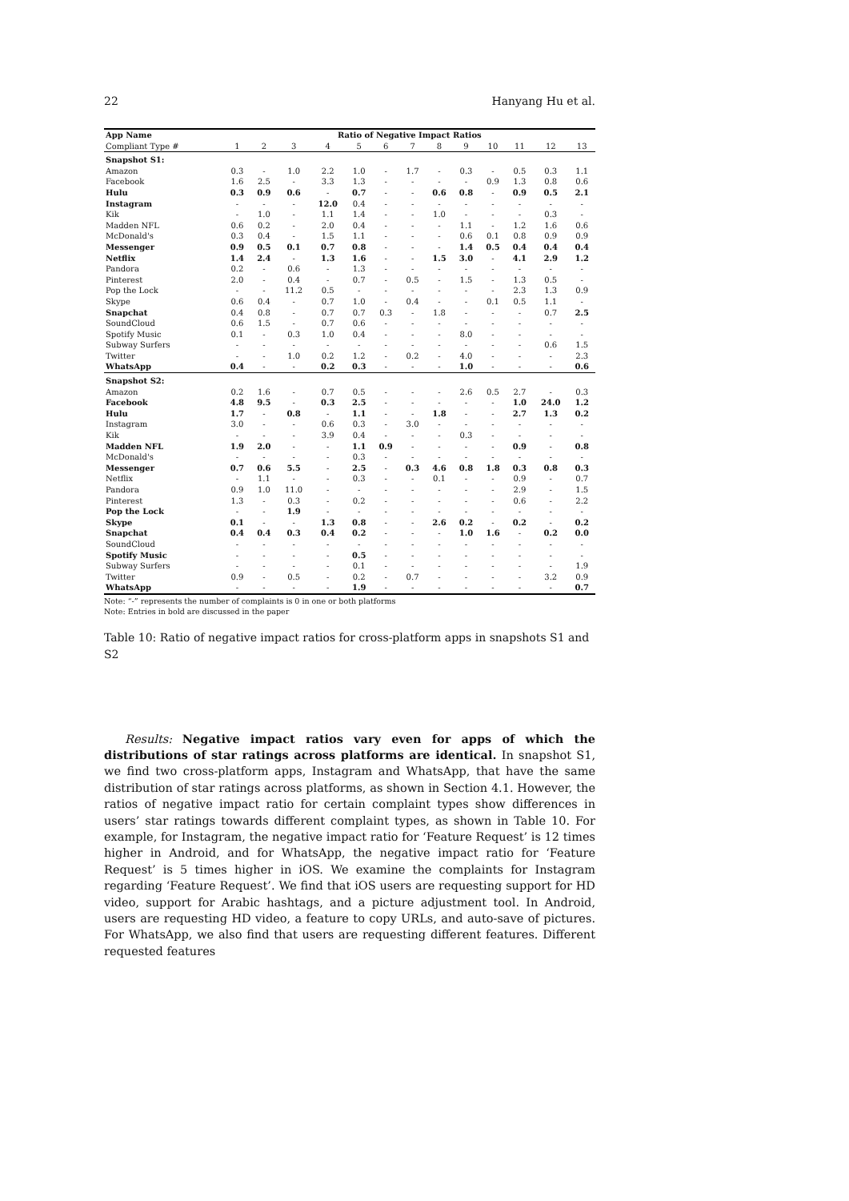22 Hanyang Hu et al.
| App Name | Ratio of Negative Impact Ratios | | | | | | | | | | | | |
| --- | --- | --- | --- | --- | --- | --- | --- | --- | --- | --- | --- | --- | --- |
| Compliant Type # | 1 | 2 | 3 | 4 | 5 | 6 | 7 | 8 | 9 | 10 | 11 | 12 | 13 |
| Snapshot S1: | | | | | | | | | | | | | |
| Amazon | 0.3 | - | 1.0 | 2.2 | 1.0 | - | 1.7 | - | 0.3 | - | 0.5 | 0.3 | 1.1 |
| Facebook | 1.6 | 2.5 | - | 3.3 | 1.3 | - | - | - | - | 0.9 | 1.3 | 0.8 | 0.6 |
| Hulu | 0.3 | 0.9 | 0.6 | - | 0.7 | - | - | 0.6 | 0.8 | - | 0.9 | 0.5 | 2.1 |
| Instagram | - | - | - | 12.0 | 0.4 | - | - | - | - | - | - | - | - |
| Kik | - | 1.0 | - | 1.1 | 1.4 | - | - | 1.0 | - | - | - | 0.3 | - |
| Madden NFL | 0.6 | 0.2 | - | 2.0 | 0.4 | - | - | - | 1.1 | - | 1.2 | 1.6 | 0.6 |
| McDonald's | 0.3 | 0.4 | - | 1.5 | 1.1 | - | - | - | 0.6 | 0.1 | 0.8 | 0.9 | 0.9 |
| Messenger | 0.9 | 0.5 | 0.1 | 0.7 | 0.8 | - | - | - | 1.4 | 0.5 | 0.4 | 0.4 | 0.4 |
| Netflix | 1.4 | 2.4 | - | 1.3 | 1.6 | - | - | 1.5 | 3.0 | - | 4.1 | 2.9 | 1.2 |
| Pandora | 0.2 | - | 0.6 | - | 1.3 | - | - | - | - | - | - | - | - |
| Pinterest | 2.0 | - | 0.4 | - | 0.7 | - | 0.5 | - | 1.5 | - | 1.3 | 0.5 | - |
| Pop the Lock | - | - | 11.2 | 0.5 | - | - | - | - | - | - | 2.3 | 1.3 | 0.9 |
| Skype | 0.6 | 0.4 | - | 0.7 | 1.0 | - | 0.4 | - | - | 0.1 | 0.5 | 1.1 | - |
| Snapchat | 0.4 | 0.8 | - | 0.7 | 0.7 | 0.3 | - | 1.8 | - | - | - | 0.7 | 2.5 |
| SoundCloud | 0.6 | 1.5 | - | 0.7 | 0.6 | - | - | - | - | - | - | - | - |
| Spotify Music | 0.1 | - | 0.3 | 1.0 | 0.4 | - | - | - | 8.0 | - | - | - | - |
| Subway Surfers | - | - | - | - | - | - | - | - | - | - | - | 0.6 | 1.5 |
| Twitter | - | - | 1.0 | 0.2 | 1.2 | - | 0.2 | - | 4.0 | - | - | - | 2.3 |
| WhatsApp | 0.4 | - | - | 0.2 | 0.3 | - | - | - | 1.0 | - | - | - | 0.6 |
| Snapshot S2: | | | | | | | | | | | | | |
| Amazon | 0.2 | 1.6 | - | 0.7 | 0.5 | - | - | - | 2.6 | 0.5 | 2.7 | - | 0.3 |
| Facebook | 4.8 | 9.5 | - | 0.3 | 2.5 | - | - | - | - | - | 1.0 | 24.0 | 1.2 |
| Hulu | 1.7 | - | 0.8 | - | 1.1 | - | - | 1.8 | - | - | 2.7 | 1.3 | 0.2 |
| Instagram | 3.0 | - | - | 0.6 | 0.3 | - | 3.0 | - | - | - | - | - | - |
| Kik | - | - | - | 3.9 | 0.4 | - | - | - | 0.3 | - | - | - | - |
| Madden NFL | 1.9 | 2.0 | - | - | 1.1 | 0.9 | - | - | - | - | 0.9 | - | 0.8 |
| McDonald's | - | - | - | - | 0.3 | - | - | - | - | - | - | - | - |
| Messenger | 0.7 | 0.6 | 5.5 | - | 2.5 | - | 0.3 | 4.6 | 0.8 | 1.8 | 0.3 | 0.8 | 0.3 |
| Netflix | - | 1.1 | - | - | 0.3 | - | - | 0.1 | - | - | 0.9 | - | 0.7 |
| Pandora | 0.9 | 1.0 | 11.0 | - | - | - | - | - | - | - | 2.9 | - | 1.5 |
| Pinterest | 1.3 | - | 0.3 | - | 0.2 | - | - | - | - | - | 0.6 | - | 2.2 |
| Pop the Lock | - | - | 1.9 | - | - | - | - | - | - | - | - | - | - |
| Skype | 0.1 | - | - | 1.3 | 0.8 | - | - | 2.6 | 0.2 | - | 0.2 | - | 0.2 |
| Snapchat | 0.4 | 0.4 | 0.3 | 0.4 | 0.2 | - | - | - | 1.0 | 1.6 | - | 0.2 | 0.0 |
| SoundCloud | - | - | - | - | - | - | - | - | - | - | - | - | - |
| Spotify Music | - | - | - | - | 0.5 | - | - | - | - | - | - | - | - |
| Subway Surfers | - | - | - | - | 0.1 | - | - | - | - | - | - | - | 1.9 |
| Twitter | 0.9 | - | 0.5 | - | 0.2 | - | 0.7 | - | - | - | - | 3.2 | 0.9 |
| WhatsApp | - | - | - | - | 1.9 | - | - | - | - | - | - | - | 0.7 |
Note: “-” represents the number of complaints is 0 in one or both platforms
Note: Entries in bold are discussed in the paper
Table 10: Ratio of negative impact ratios for cross-platform apps in snapshots S1 and S2
Results: Negative impact ratios vary even for apps of which the distributions of star ratings across platforms are identical. In snapshot S1, we find two cross-platform apps, Instagram and WhatsApp, that have the same distribution of star ratings across platforms, as shown in Section 4.1. However, the ratios of negative impact ratio for certain complaint types show differences in users’ star ratings towards different complaint types, as shown in Table 10. For example, for Instagram, the negative impact ratio for ‘Feature Request’ is 12 times higher in Android, and for WhatsApp, the negative impact ratio for ‘Feature Request’ is 5 times higher in iOS. We examine the complaints for Instagram regarding ‘Feature Request’. We find that iOS users are requesting support for HD video, support for Arabic hashtags, and a picture adjustment tool. In Android, users are requesting HD video, a feature to copy URLs, and auto-save of pictures. For WhatsApp, we also find that users are requesting different features. Different requested features